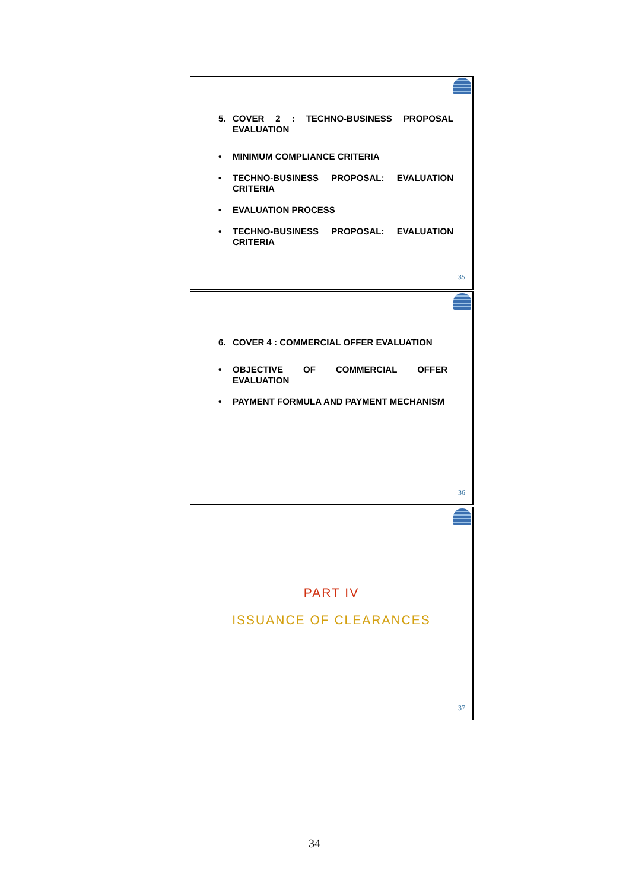5. COVER 2 : TECHNO-BUSINESS PROPOSAL EVALUATION
• MINIMUM COMPLIANCE CRITERIA
• TECHNO-BUSINESS PROPOSAL: EVALUATION CRITERIA
• EVALUATION PROCESS
• TECHNO-BUSINESS PROPOSAL: EVALUATION CRITERIA
35
6. COVER 4 : COMMERCIAL OFFER EVALUATION
• OBJECTIVE OF COMMERCIAL OFFER EVALUATION
• PAYMENT FORMULA AND PAYMENT MECHANISM
36
PART IV
ISSUANCE OF CLEARANCES
37
34